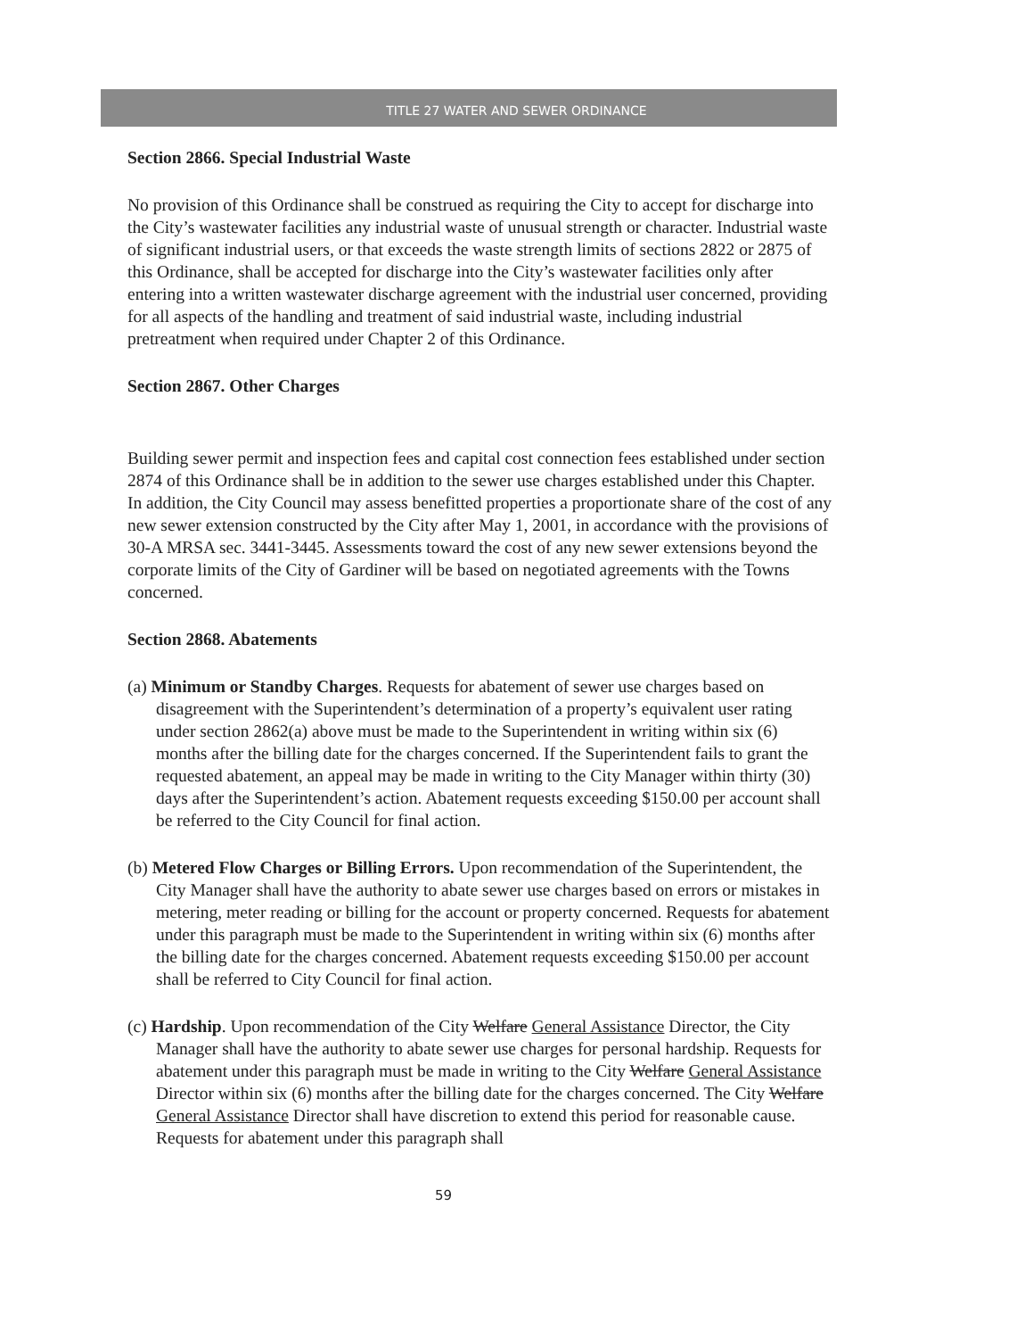TITLE 27 WATER AND SEWER ORDINANCE
Section 2866. Special Industrial Waste
No provision of this Ordinance shall be construed as requiring the City to accept for discharge into the City’s wastewater facilities any industrial waste of unusual strength or character. Industrial waste of significant industrial users, or that exceeds the waste strength limits of sections 2822 or 2875 of this Ordinance, shall be accepted for discharge into the City’s wastewater facilities only after entering into a written wastewater discharge agreement with the industrial user concerned, providing for all aspects of the handling and treatment of said industrial waste, including industrial pretreatment when required under Chapter 2 of this Ordinance.
Section 2867. Other Charges
Building sewer permit and inspection fees and capital cost connection fees established under section 2874 of this Ordinance shall be in addition to the sewer use charges established under this Chapter. In addition, the City Council may assess benefitted properties a proportionate share of the cost of any new sewer extension constructed by the City after May 1, 2001, in accordance with the provisions of 30-A MRSA sec. 3441-3445. Assessments toward the cost of any new sewer extensions beyond the corporate limits of the City of Gardiner will be based on negotiated agreements with the Towns concerned.
Section 2868. Abatements
(a) Minimum or Standby Charges. Requests for abatement of sewer use charges based on disagreement with the Superintendent’s determination of a property’s equivalent user rating under section 2862(a) above must be made to the Superintendent in writing within six (6) months after the billing date for the charges concerned. If the Superintendent fails to grant the requested abatement, an appeal may be made in writing to the City Manager within thirty (30) days after the Superintendent’s action. Abatement requests exceeding $150.00 per account shall be referred to the City Council for final action.
(b) Metered Flow Charges or Billing Errors. Upon recommendation of the Superintendent, the City Manager shall have the authority to abate sewer use charges based on errors or mistakes in metering, meter reading or billing for the account or property concerned. Requests for abatement under this paragraph must be made to the Superintendent in writing within six (6) months after the billing date for the charges concerned. Abatement requests exceeding $150.00 per account shall be referred to City Council for final action.
(c) Hardship. Upon recommendation of the City Welfare General Assistance Director, the City Manager shall have the authority to abate sewer use charges for personal hardship. Requests for abatement under this paragraph must be made in writing to the City Welfare General Assistance Director within six (6) months after the billing date for the charges concerned. The City Welfare General Assistance Director shall have discretion to extend this period for reasonable cause. Requests for abatement under this paragraph shall
59